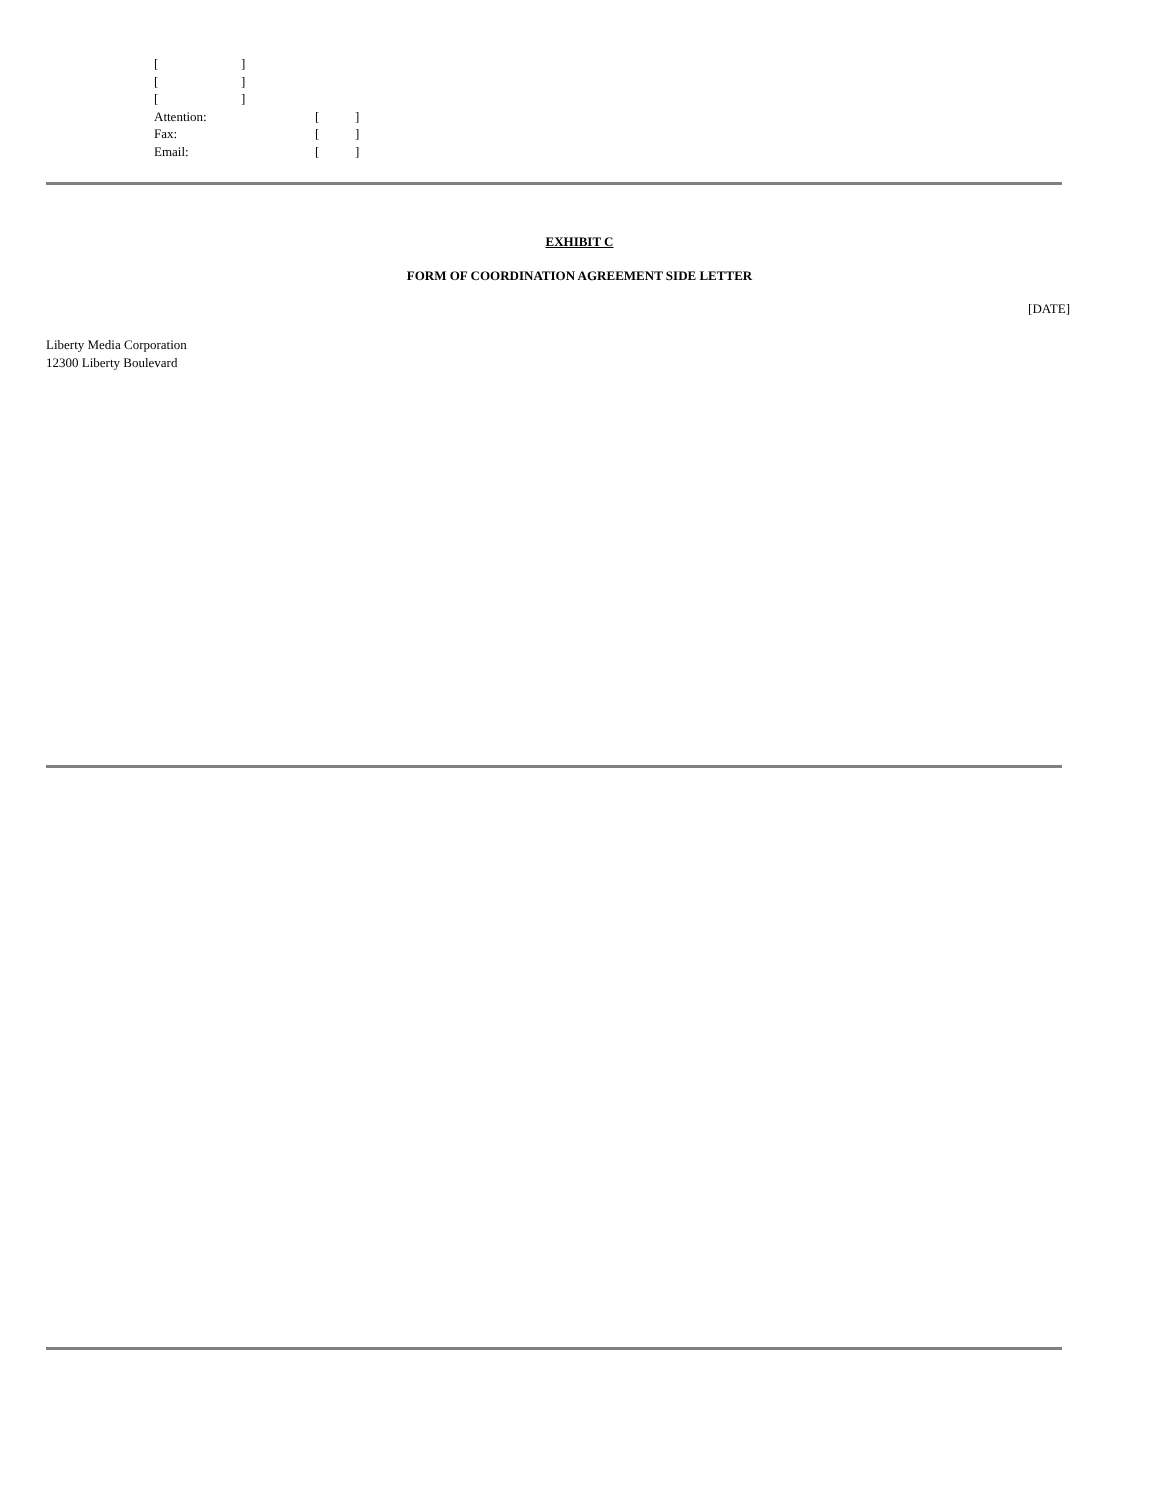[]
[]
[]
Attention: []
Fax: []
Email: []
EXHIBIT C
FORM OF COORDINATION AGREEMENT SIDE LETTER
[DATE]
Liberty Media Corporation
12300 Liberty Boulevard